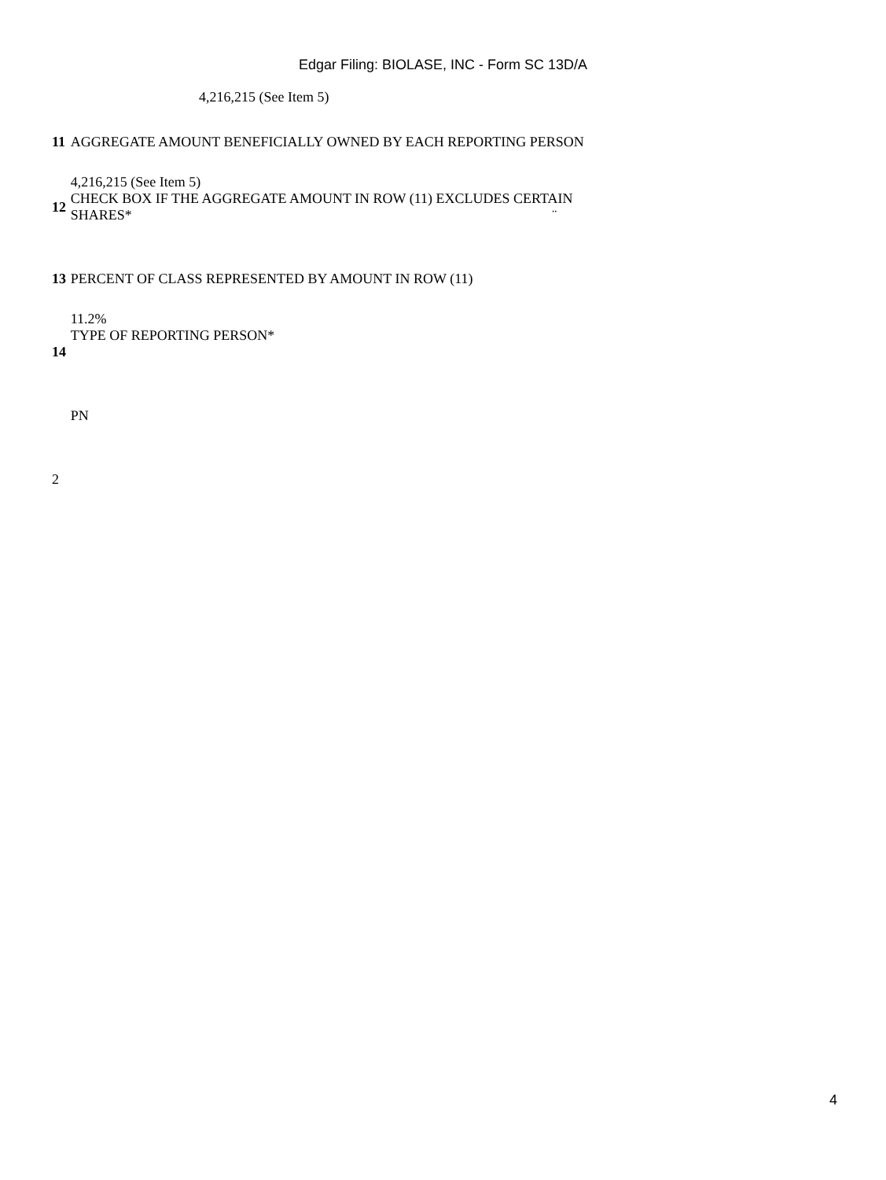Edgar Filing: BIOLASE, INC - Form SC 13D/A
4,216,215 (See Item 5)
| 11 | AGGREGATE AMOUNT BENEFICIALLY OWNED BY EACH REPORTING PERSON |
| | 4,216,215 (See Item 5) |
| 12 | CHECK BOX IF THE AGGREGATE AMOUNT IN ROW (11) EXCLUDES CERTAIN SHARES* ¨ |
| 13 | PERCENT OF CLASS REPRESENTED BY AMOUNT IN ROW (11) |
| | 11.2% |
| | TYPE OF REPORTING PERSON* |
| 14 | |
| | PN |
2
4